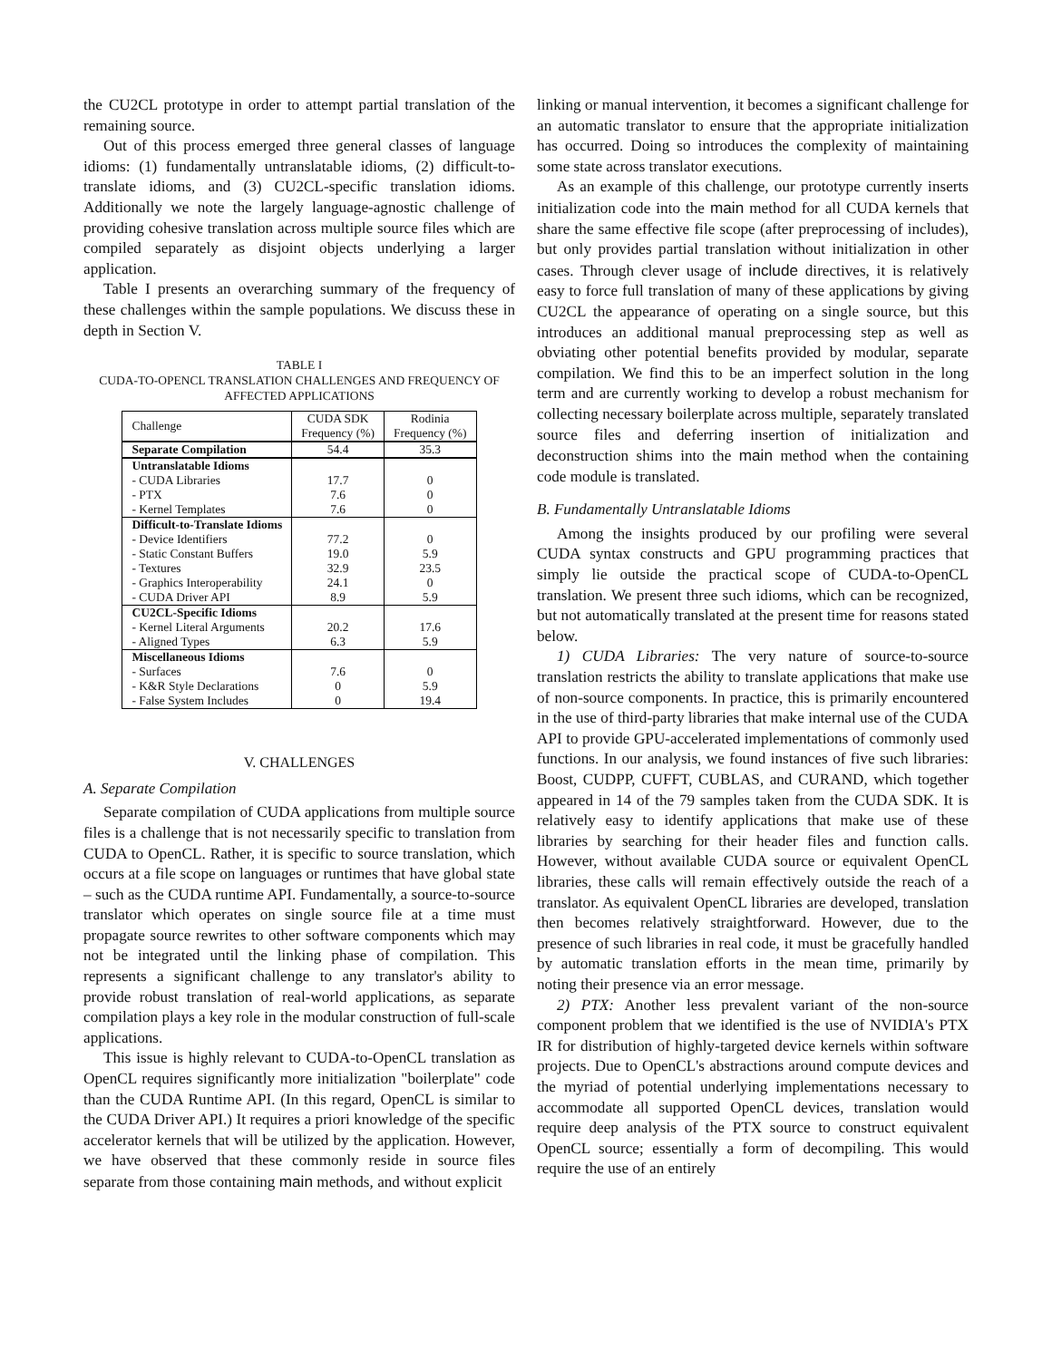the CU2CL prototype in order to attempt partial translation of the remaining source.
Out of this process emerged three general classes of language idioms: (1) fundamentally untranslatable idioms, (2) difficult-to-translate idioms, and (3) CU2CL-specific translation idioms. Additionally we note the largely language-agnostic challenge of providing cohesive translation across multiple source files which are compiled separately as disjoint objects underlying a larger application.
Table I presents an overarching summary of the frequency of these challenges within the sample populations. We discuss these in depth in Section V.
TABLE I
CUDA-TO-OPENCL TRANSLATION CHALLENGES AND FREQUENCY OF AFFECTED APPLICATIONS
| Challenge | CUDA SDK Frequency (%) | Rodinia Frequency (%) |
| Separate Compilation | 54.4 | 35.3 |
| Untranslatable Idioms | | |
| - CUDA Libraries | 17.7 | 0 |
| - PTX | 7.6 | 0 |
| - Kernel Templates | 7.6 | 0 |
| Difficult-to-Translate Idioms | | |
| - Device Identifiers | 77.2 | 0 |
| - Static Constant Buffers | 19.0 | 5.9 |
| - Textures | 32.9 | 23.5 |
| - Graphics Interoperability | 24.1 | 0 |
| - CUDA Driver API | 8.9 | 5.9 |
| CU2CL-Specific Idioms | | |
| - Kernel Literal Arguments | 20.2 | 17.6 |
| - Aligned Types | 6.3 | 5.9 |
| Miscellaneous Idioms | | |
| - Surfaces | 7.6 | 0 |
| - K&R Style Declarations | 0 | 5.9 |
| - False System Includes | 0 | 19.4 |
V. CHALLENGES
A. Separate Compilation
Separate compilation of CUDA applications from multiple source files is a challenge that is not necessarily specific to translation from CUDA to OpenCL. Rather, it is specific to source translation, which occurs at a file scope on languages or runtimes that have global state – such as the CUDA runtime API. Fundamentally, a source-to-source translator which operates on single source file at a time must propagate source rewrites to other software components which may not be integrated until the linking phase of compilation. This represents a significant challenge to any translator's ability to provide robust translation of real-world applications, as separate compilation plays a key role in the modular construction of full-scale applications.
This issue is highly relevant to CUDA-to-OpenCL translation as OpenCL requires significantly more initialization "boilerplate" code than the CUDA Runtime API. (In this regard, OpenCL is similar to the CUDA Driver API.) It requires a priori knowledge of the specific accelerator kernels that will be utilized by the application. However, we have observed that these commonly reside in source files separate from those containing main methods, and without explicit
linking or manual intervention, it becomes a significant challenge for an automatic translator to ensure that the appropriate initialization has occurred. Doing so introduces the complexity of maintaining some state across translator executions.
As an example of this challenge, our prototype currently inserts initialization code into the main method for all CUDA kernels that share the same effective file scope (after preprocessing of includes), but only provides partial translation without initialization in other cases. Through clever usage of include directives, it is relatively easy to force full translation of many of these applications by giving CU2CL the appearance of operating on a single source, but this introduces an additional manual preprocessing step as well as obviating other potential benefits provided by modular, separate compilation. We find this to be an imperfect solution in the long term and are currently working to develop a robust mechanism for collecting necessary boilerplate across multiple, separately translated source files and deferring insertion of initialization and deconstruction shims into the main method when the containing code module is translated.
B. Fundamentally Untranslatable Idioms
Among the insights produced by our profiling were several CUDA syntax constructs and GPU programming practices that simply lie outside the practical scope of CUDA-to-OpenCL translation. We present three such idioms, which can be recognized, but not automatically translated at the present time for reasons stated below.
1) CUDA Libraries: The very nature of source-to-source translation restricts the ability to translate applications that make use of non-source components. In practice, this is primarily encountered in the use of third-party libraries that make internal use of the CUDA API to provide GPU-accelerated implementations of commonly used functions. In our analysis, we found instances of five such libraries: Boost, CUDPP, CUFFT, CUBLAS, and CURAND, which together appeared in 14 of the 79 samples taken from the CUDA SDK. It is relatively easy to identify applications that make use of these libraries by searching for their header files and function calls. However, without available CUDA source or equivalent OpenCL libraries, these calls will remain effectively outside the reach of a translator. As equivalent OpenCL libraries are developed, translation then becomes relatively straightforward. However, due to the presence of such libraries in real code, it must be gracefully handled by automatic translation efforts in the mean time, primarily by noting their presence via an error message.
2) PTX: Another less prevalent variant of the non-source component problem that we identified is the use of NVIDIA's PTX IR for distribution of highly-targeted device kernels within software projects. Due to OpenCL's abstractions around compute devices and the myriad of potential underlying implementations necessary to accommodate all supported OpenCL devices, translation would require deep analysis of the PTX source to construct equivalent OpenCL source; essentially a form of decompiling. This would require the use of an entirely